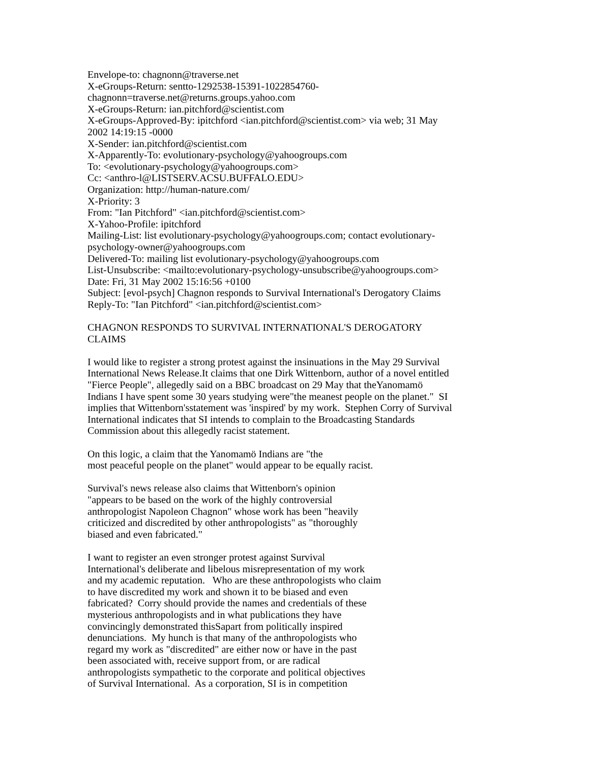Envelope-to: chagnonn@traverse.net
X-eGroups-Return: sentto-1292538-15391-1022854760-
chagnonn=traverse.net@returns.groups.yahoo.com
X-eGroups-Return: ian.pitchford@scientist.com
X-eGroups-Approved-By: ipitchford <ian.pitchford@scientist.com> via web; 31 May
2002 14:19:15 -0000
X-Sender: ian.pitchford@scientist.com
X-Apparently-To: evolutionary-psychology@yahoogroups.com
To: <evolutionary-psychology@yahoogroups.com>
Cc: <anthro-l@LISTSERV.ACSU.BUFFALO.EDU>
Organization: http://human-nature.com/
X-Priority: 3
From: "Ian Pitchford" <ian.pitchford@scientist.com>
X-Yahoo-Profile: ipitchford
Mailing-List: list evolutionary-psychology@yahoogroups.com; contact evolutionary-
psychology-owner@yahoogroups.com
Delivered-To: mailing list evolutionary-psychology@yahoogroups.com
List-Unsubscribe: <mailto:evolutionary-psychology-unsubscribe@yahoogroups.com>
Date: Fri, 31 May 2002 15:16:56 +0100
Subject: [evol-psych] Chagnon responds to Survival International's Derogatory Claims
Reply-To: "Ian Pitchford" <ian.pitchford@scientist.com>
CHAGNON RESPONDS TO SURVIVAL INTERNATIONAL'S DEROGATORY
CLAIMS
I would like to register a strong protest against the insinuations in the May 29 Survival
International News Release.It claims that one Dirk Wittenborn, author of a novel entitled
"Fierce People", allegedly said on a BBC broadcast on 29 May that theYanomamö
Indians I have spent some 30 years studying were"the meanest people on the planet." SI
implies that Wittenborn'sstatement was 'inspired' by my work. Stephen Corry of Survival
International indicates that SI intends to complain to the Broadcasting Standards
Commission about this allegedly racist statement.
On this logic, a claim that the Yanomamö Indians are "the
most peaceful people on the planet" would appear to be equally racist.
Survival's news release also claims that Wittenborn's opinion
"appears to be based on the work of the highly controversial
anthropologist Napoleon Chagnon" whose work has been "heavily
criticized and discredited by other anthropologists" as "thoroughly
biased and even fabricated."
I want to register an even stronger protest against Survival
International's deliberate and libelous misrepresentation of my work
and my academic reputation. Who are these anthropologists who claim
to have discredited my work and shown it to be biased and even
fabricated? Corry should provide the names and credentials of these
mysterious anthropologists and in what publications they have
convincingly demonstrated thisSapart from politically inspired
denunciations. My hunch is that many of the anthropologists who
regard my work as "discredited" are either now or have in the past
been associated with, receive support from, or are radical
anthropologists sympathetic to the corporate and political objectives
of Survival International. As a corporation, SI is in competition